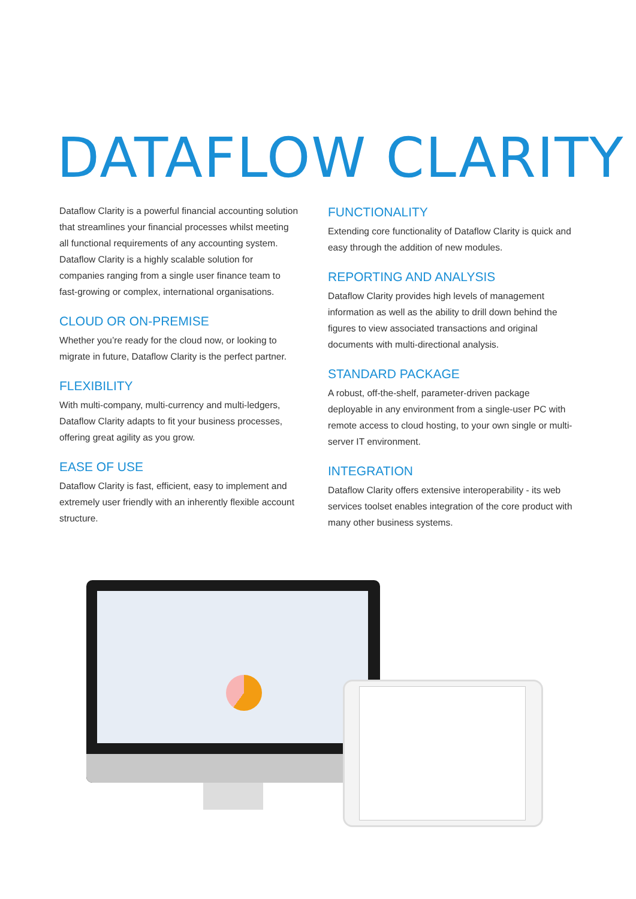DATAFLOW CLARITY
Dataflow Clarity is a powerful financial accounting solution that streamlines your financial processes whilst meeting all functional requirements of any accounting system. Dataflow Clarity is a highly scalable solution for companies ranging from a single user finance team to fast-growing or complex, international organisations.
CLOUD OR ON-PREMISE
Whether you’re ready for the cloud now, or looking to migrate in future, Dataflow Clarity is the perfect partner.
FLEXIBILITY
With multi-company, multi-currency and multi-ledgers, Dataflow Clarity adapts to fit your business processes, offering great agility as you grow.
EASE OF USE
Dataflow Clarity is fast, efficient, easy to implement and extremely user friendly with an inherently flexible account structure.
FUNCTIONALITY
Extending core functionality of Dataflow Clarity is quick and easy through the addition of new modules.
REPORTING AND ANALYSIS
Dataflow Clarity provides high levels of management information as well as the ability to drill down behind the figures to view associated transactions and original documents with multi-directional analysis.
STANDARD PACKAGE
A robust, off-the-shelf, parameter-driven package deployable in any environment from a single-user PC with remote access to cloud hosting, to your own single or multi-server IT environment.
INTEGRATION
Dataflow Clarity offers extensive interoperability - its web services toolset enables integration of the core product with many other business systems.